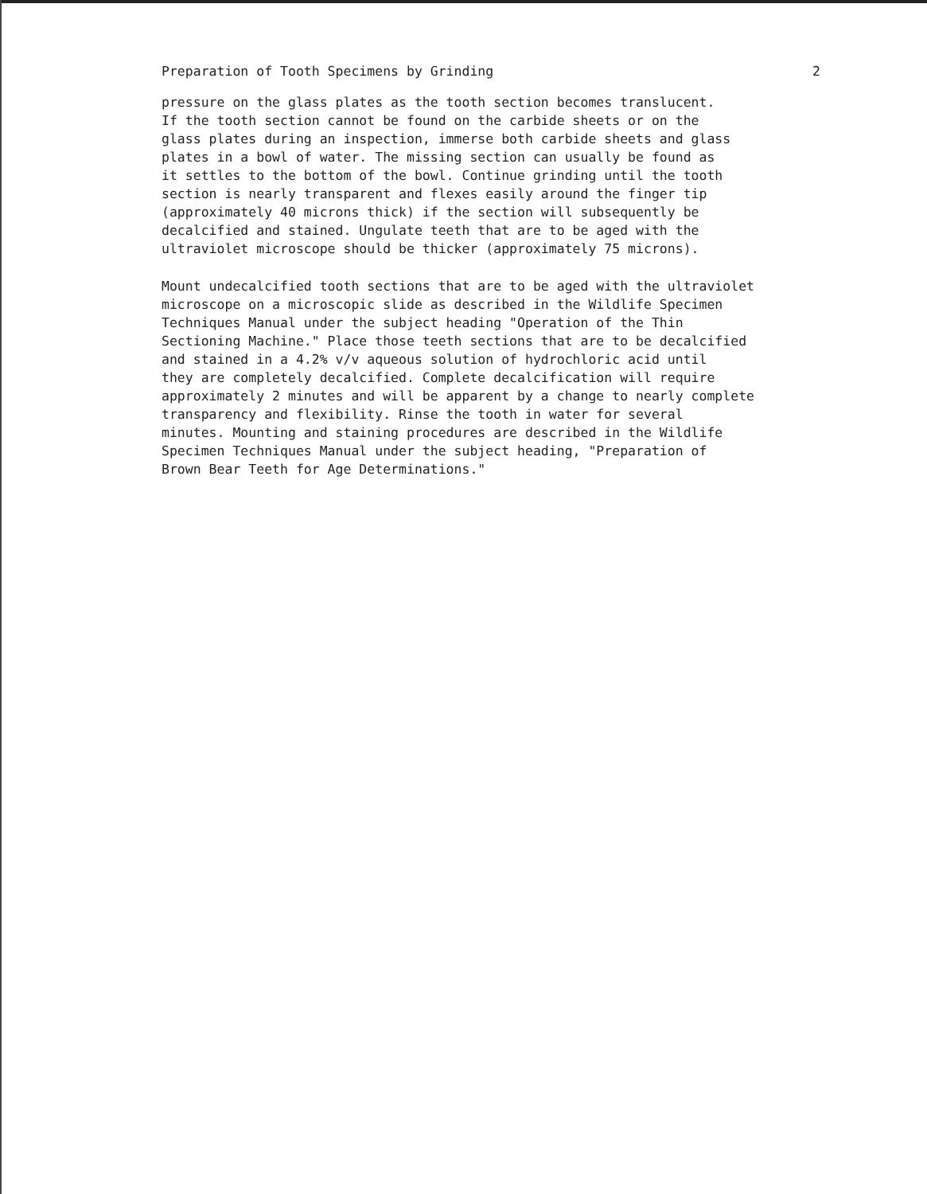Preparation of Tooth Specimens by Grinding 2
pressure on the glass plates as the tooth section becomes translucent. If the tooth section cannot be found on the carbide sheets or on the glass plates during an inspection, immerse both carbide sheets and glass plates in a bowl of water. The missing section can usually be found as it settles to the bottom of the bowl. Continue grinding until the tooth section is nearly transparent and flexes easily around the finger tip (approximately 40 microns thick) if the section will subsequently be decalcified and stained. Ungulate teeth that are to be aged with the ultraviolet microscope should be thicker (approximately 75 microns).
Mount undecalcified tooth sections that are to be aged with the ultraviolet microscope on a microscopic slide as described in the Wildlife Specimen Techniques Manual under the subject heading "Operation of the Thin Sectioning Machine." Place those teeth sections that are to be decalcified and stained in a 4.2% v/v aqueous solution of hydrochloric acid until they are completely decalcified. Complete decalcification will require approximately 2 minutes and will be apparent by a change to nearly complete transparency and flexibility. Rinse the tooth in water for several minutes. Mounting and staining procedures are described in the Wildlife Specimen Techniques Manual under the subject heading, "Preparation of Brown Bear Teeth for Age Determinations."